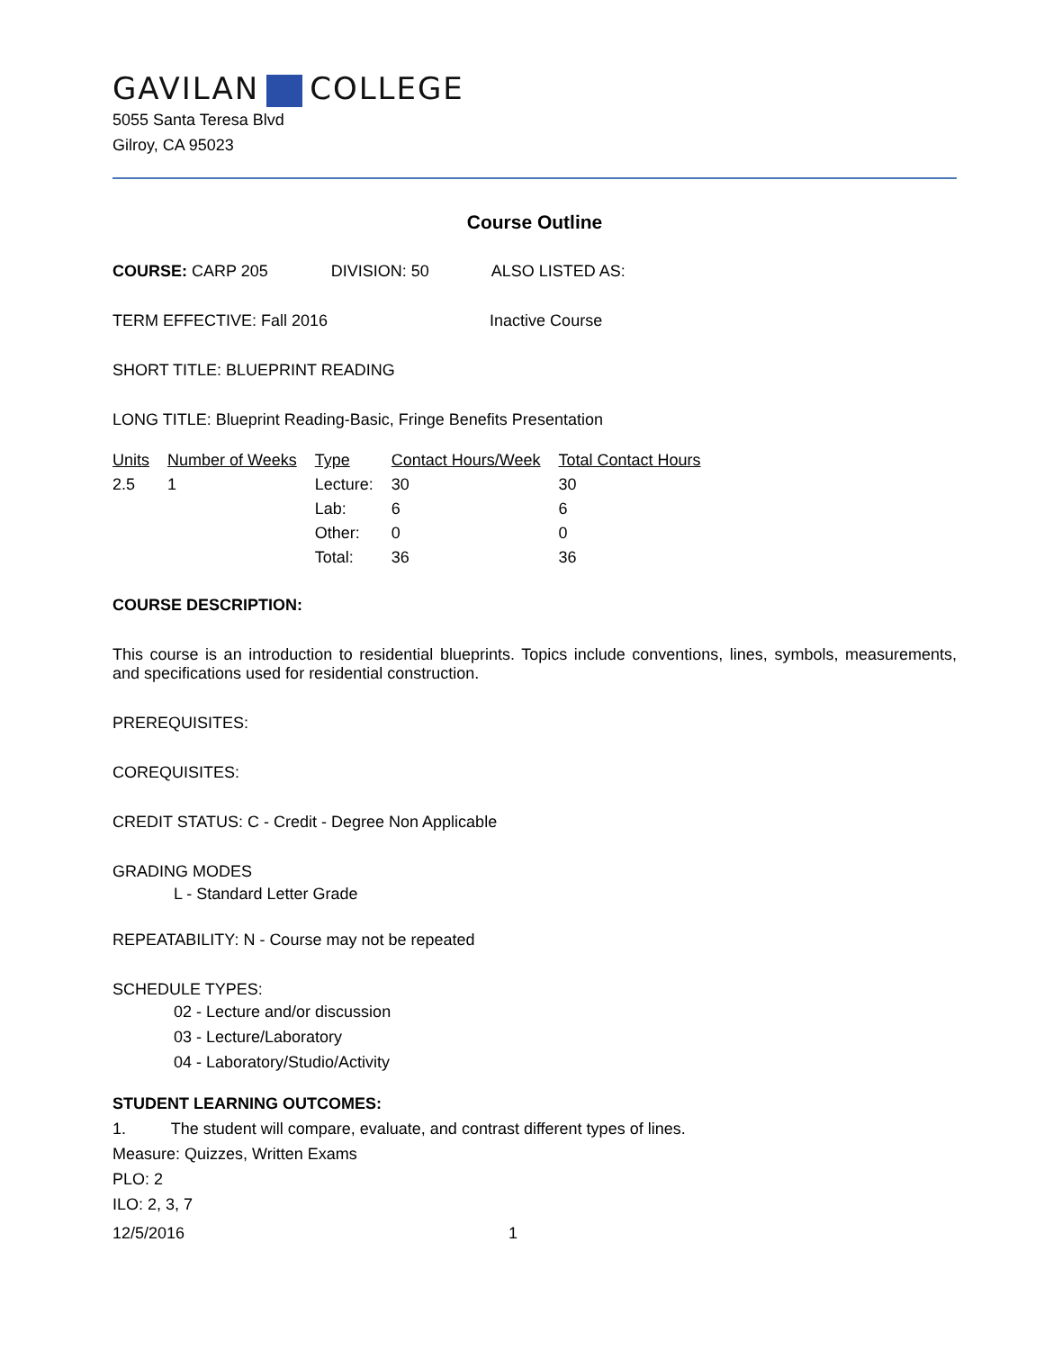GAVILAN COLLEGE
5055 Santa Teresa Blvd
Gilroy, CA 95023
Course Outline
COURSE: CARP 205 DIVISION: 50 ALSO LISTED AS:
TERM EFFECTIVE: Fall 2016 Inactive Course
SHORT TITLE: BLUEPRINT READING
LONG TITLE: Blueprint Reading-Basic, Fringe Benefits Presentation
| Units | Number of Weeks | Type | Contact Hours/Week | Total Contact Hours |
| --- | --- | --- | --- | --- |
| 2.5 | 1 | Lecture: | 30 | 30 |
| | | Lab: | 6 | 6 |
| | | Other: | 0 | 0 |
| | | Total: | 36 | 36 |
COURSE DESCRIPTION:
This course is an introduction to residential blueprints. Topics include conventions, lines, symbols, measurements, and specifications used for residential construction.
PREREQUISITES:
COREQUISITES:
CREDIT STATUS: C - Credit - Degree Non Applicable
GRADING MODES
L - Standard Letter Grade
REPEATABILITY: N - Course may not be repeated
SCHEDULE TYPES:
02 - Lecture and/or discussion
03 - Lecture/Laboratory
04 - Laboratory/Studio/Activity
STUDENT LEARNING OUTCOMES:
1. The student will compare, evaluate, and contrast different types of lines.
Measure: Quizzes, Written Exams
PLO: 2
ILO: 2, 3, 7
12/5/2016 1